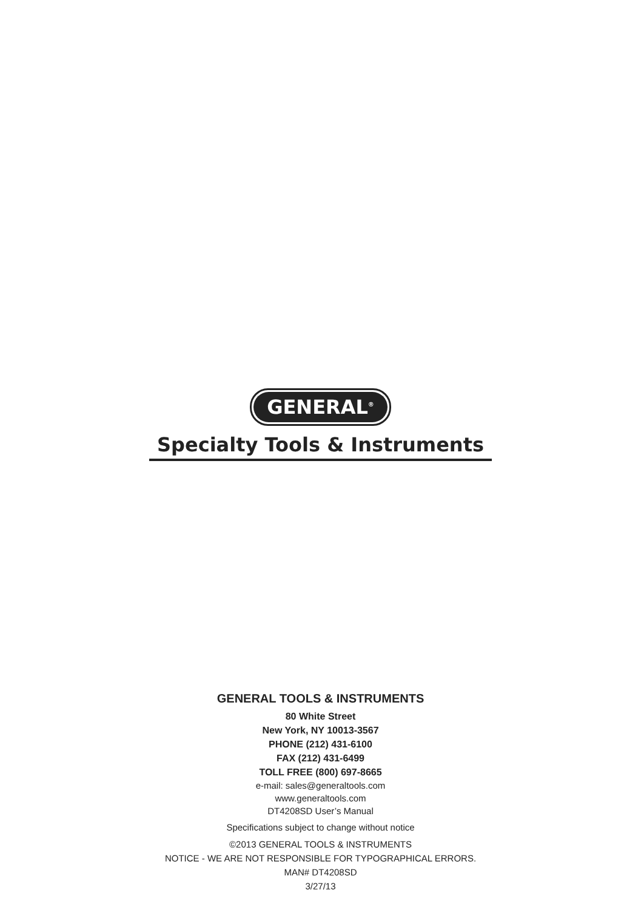GENERAL<sup>®</sup>
Specialty Tools & Instruments
GENERAL TOOLS & INSTRUMENTS
80 White Street
New York, NY 10013-3567
PHONE (212) 431-6100
FAX (212) 431-6499
TOLL FREE (800) 697-8665
e-mail: sales@generaltools.com
www.generaltools.com
DT4208SD User’s Manual
Specifications subject to change without notice
©2013 GENERAL TOOLS & INSTRUMENTS
NOTICE - WE ARE NOT RESPONSIBLE FOR TYPOGRAPHICAL ERRORS.
MAN# DT4208SD
3/27/13